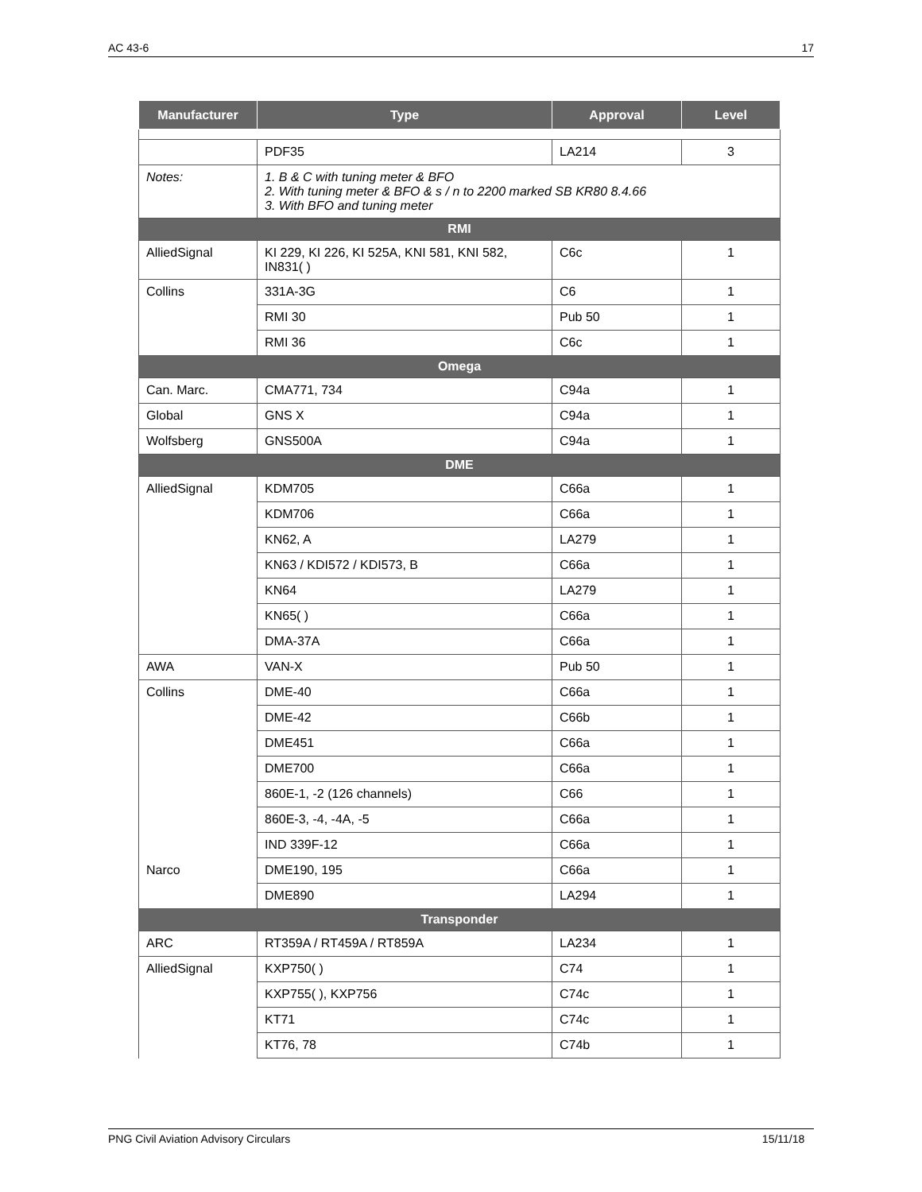AC 43-6 17
| Manufacturer | Type | Approval | Level |
| --- | --- | --- | --- |
| | PDF35 | LA214 | 3 |
| Notes: | 1. B & C with tuning meter & BFO 2. With tuning meter & BFO & s / n to 2200 marked SB KR80 8.4.66 3. With BFO and tuning meter | | |
| RMI | | | |
| AlliedSignal | KI 229, KI 226, KI 525A, KNI 581, KNI 582, IN831( ) | C6c | 1 |
| Collins | 331A-3G | C6 | 1 |
| | RMI 30 | Pub 50 | 1 |
| | RMI 36 | C6c | 1 |
| Omega | | | |
| Can. Marc. | CMA771, 734 | C94a | 1 |
| Global | GNS X | C94a | 1 |
| Wolfsberg | GNS500A | C94a | 1 |
| DME | | | |
| AlliedSignal | KDM705 | C66a | 1 |
| | KDM706 | C66a | 1 |
| | KN62, A | LA279 | 1 |
| | KN63 / KDI572 / KDI573, B | C66a | 1 |
| | KN64 | LA279 | 1 |
| | KN65( ) | C66a | 1 |
| | DMA-37A | C66a | 1 |
| AWA | VAN-X | Pub 50 | 1 |
| Collins | DME-40 | C66a | 1 |
| | DME-42 | C66b | 1 |
| | DME451 | C66a | 1 |
| | DME700 | C66a | 1 |
| | 860E-1, -2 (126 channels) | C66 | 1 |
| | 860E-3, -4, -4A, -5 | C66a | 1 |
| | IND 339F-12 | C66a | 1 |
| Narco | DME190, 195 | C66a | 1 |
| | DME890 | LA294 | 1 |
| Transponder | | | |
| ARC | RT359A / RT459A / RT859A | LA234 | 1 |
| AlliedSignal | KXP750( ) | C74 | 1 |
| | KXP755( ), KXP756 | C74c | 1 |
| | KT71 | C74c | 1 |
| | KT76, 78 | C74b | 1 |
PNG Civil Aviation Advisory Circulars 15/11/18